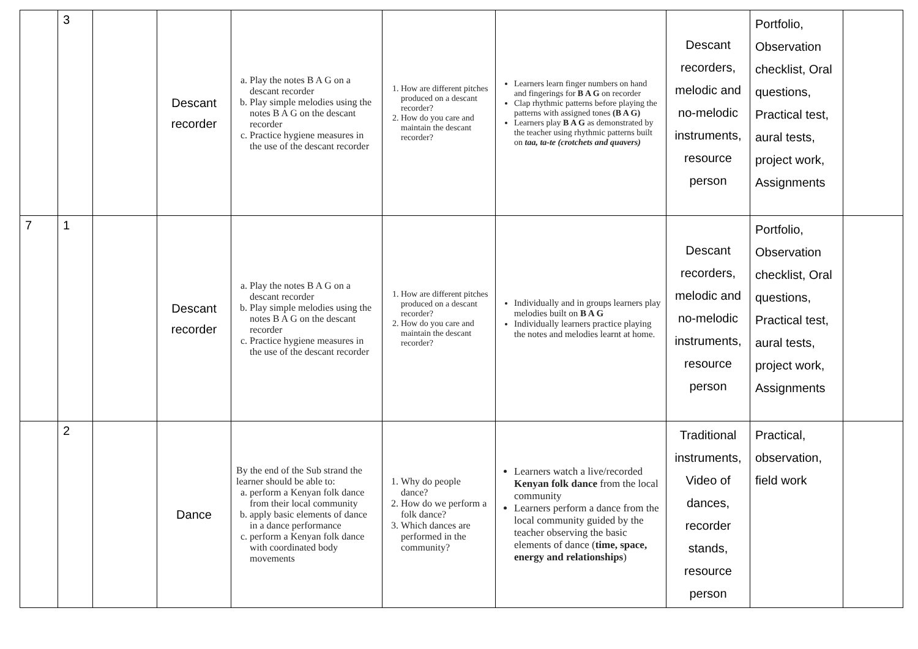| | 3 | | Descant recorder | a. Play the notes B A G on a descant recorder b. Play simple melodies using the notes B A G on the descant recorder c. Practice hygiene measures in the use of the descant recorder | 1. How are different pitches produced on a descant recorder? 2. How do you care and maintain the descant recorder? | Learners learn finger numbers on hand and fingerings for B A G on recorder Clap rhythmic patterns before playing the patterns with assigned tones (B A G) Learners play B A G as demonstrated by the teacher using rhythmic patterns built on taa, ta-te (crotchets and quavers) | Descant recorders, melodic and no-melodic instruments, resource person | Portfolio, Observation checklist, Oral questions, Practical test, aural tests, project work, Assignments | |
| 7 | 1 | | Descant recorder | a. Play the notes B A G on a descant recorder b. Play simple melodies using the notes B A G on the descant recorder c. Practice hygiene measures in the use of the descant recorder | 1. How are different pitches produced on a descant recorder? 2. How do you care and maintain the descant recorder? | Individually and in groups learners play melodies built on B A G Individually learners practice playing the notes and melodies learnt at home. | Descant recorders, melodic and no-melodic instruments, resource person | Portfolio, Observation checklist, Oral questions, Practical test, aural tests, project work, Assignments | |
| | 2 | | Dance | By the end of the Sub strand the learner should be able to: a. perform a Kenyan folk dance from their local community b. apply basic elements of dance in a dance performance c. perform a Kenyan folk dance with coordinated body movements | 1. Why do people dance? 2. How do we perform a folk dance? 3. Which dances are performed in the community? | Learners watch a live/recorded Kenyan folk dance from the local community Learners perform a dance from the local community guided by the teacher observing the basic elements of dance ( time, space, energy and relationships ) | Traditional instruments, Video of dances, recorder stands, resource person | Practical, observation, field work | |